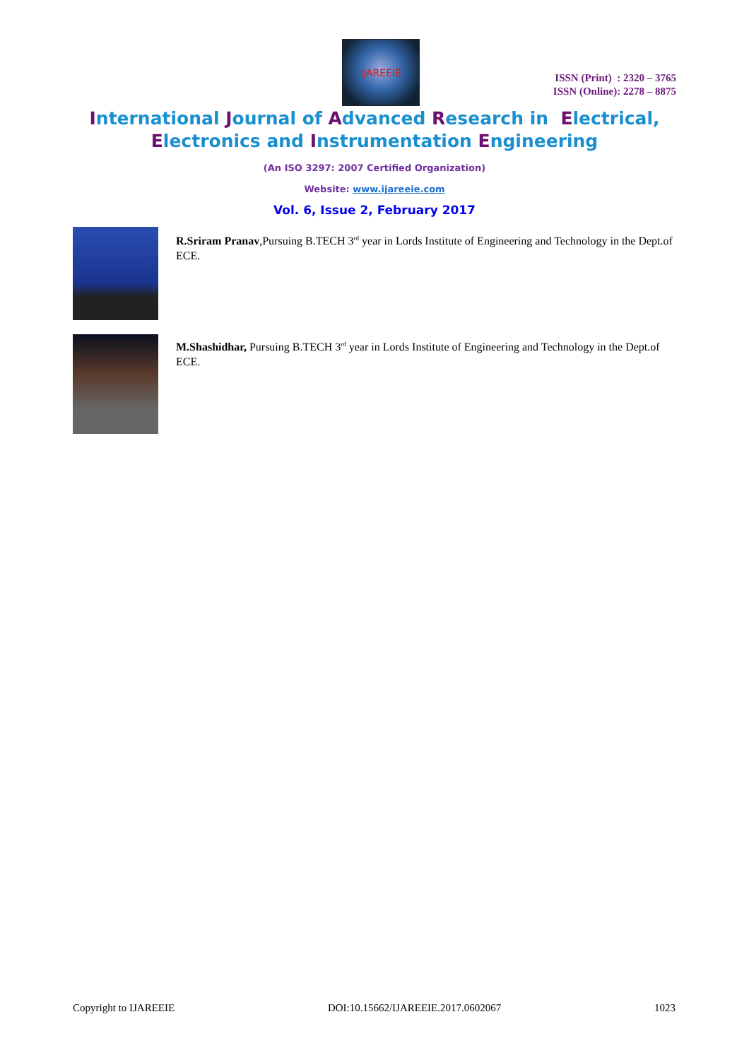IJAREEIE
ISSN (Print) : 2320 – 3765
ISSN (Online): 2278 – 8875
International Journal of Advanced Research in Electrical,
Electronics and Instrumentation Engineering
(An ISO 3297: 2007 Certified Organization)
Website: www.ijareeie.com
Vol. 6, Issue 2, February 2017
R.Sriram Pranav,Pursuing B.TECH 3<sup>rd</sup> year in Lords Institute of Engineering and Technology in the Dept.of ECE.
M.Shashidhar, Pursuing B.TECH 3<sup>rd</sup> year in Lords Institute of Engineering and Technology in the Dept.of ECE.
Copyright to IJAREEIE DOI:10.15662/IJAREEIE.2017.0602067 1023